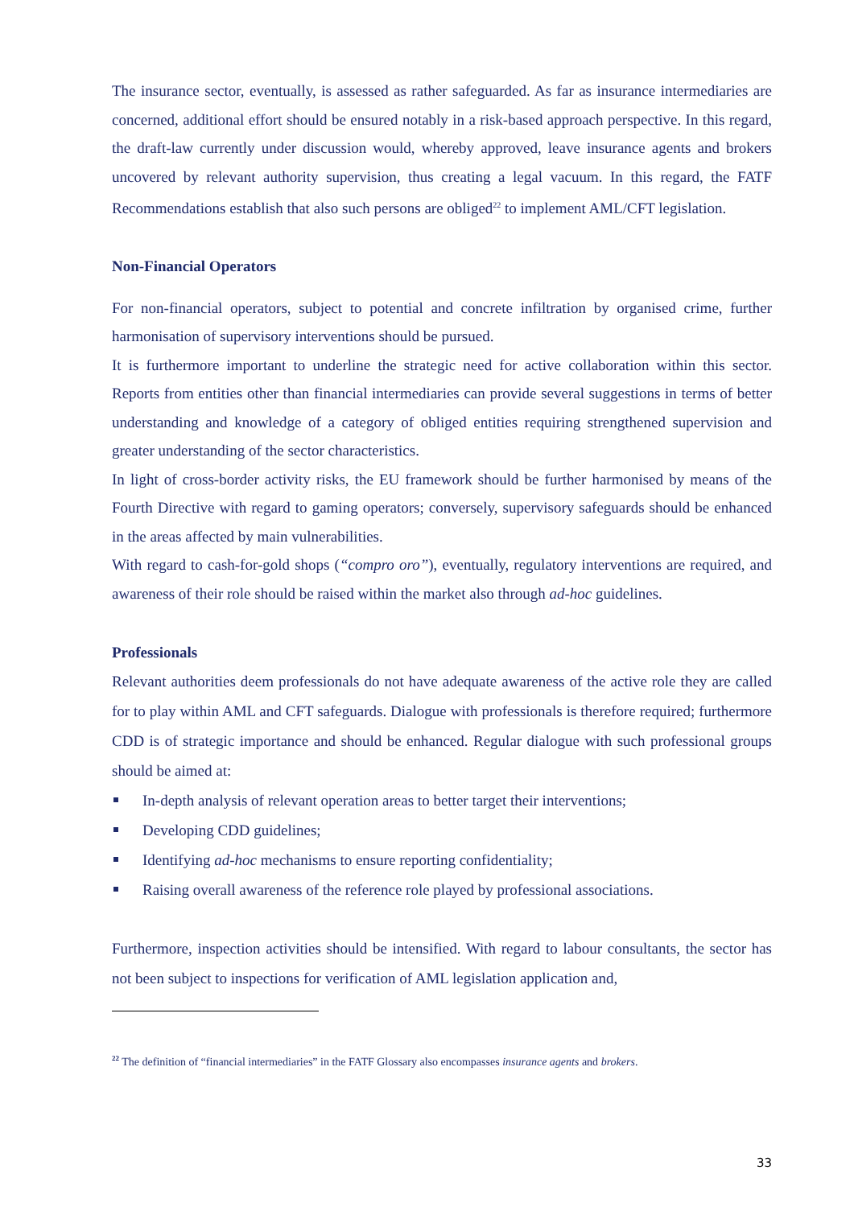The insurance sector, eventually, is assessed as rather safeguarded. As far as insurance intermediaries are concerned, additional effort should be ensured notably in a risk-based approach perspective. In this regard, the draft-law currently under discussion would, whereby approved, leave insurance agents and brokers uncovered by relevant authority supervision, thus creating a legal vacuum. In this regard, the FATF Recommendations establish that also such persons are obliged<sup>22</sup> to implement AML/CFT legislation.
Non-Financial Operators
For non-financial operators, subject to potential and concrete infiltration by organised crime, further harmonisation of supervisory interventions should be pursued.
It is furthermore important to underline the strategic need for active collaboration within this sector. Reports from entities other than financial intermediaries can provide several suggestions in terms of better understanding and knowledge of a category of obliged entities requiring strengthened supervision and greater understanding of the sector characteristics.
In light of cross-border activity risks, the EU framework should be further harmonised by means of the Fourth Directive with regard to gaming operators; conversely, supervisory safeguards should be enhanced in the areas affected by main vulnerabilities.
With regard to cash-for-gold shops (“compro oro”), eventually, regulatory interventions are required, and awareness of their role should be raised within the market also through ad-hoc guidelines.
Professionals
Relevant authorities deem professionals do not have adequate awareness of the active role they are called for to play within AML and CFT safeguards. Dialogue with professionals is therefore required; furthermore CDD is of strategic importance and should be enhanced. Regular dialogue with such professional groups should be aimed at:
In-depth analysis of relevant operation areas to better target their interventions;
Developing CDD guidelines;
Identifying ad-hoc mechanisms to ensure reporting confidentiality;
Raising overall awareness of the reference role played by professional associations.
Furthermore, inspection activities should be intensified. With regard to labour consultants, the sector has not been subject to inspections for verification of AML legislation application and,
<sup>22</sup> The definition of “financial intermediaries” in the FATF Glossary also encompasses insurance agents and brokers.
33